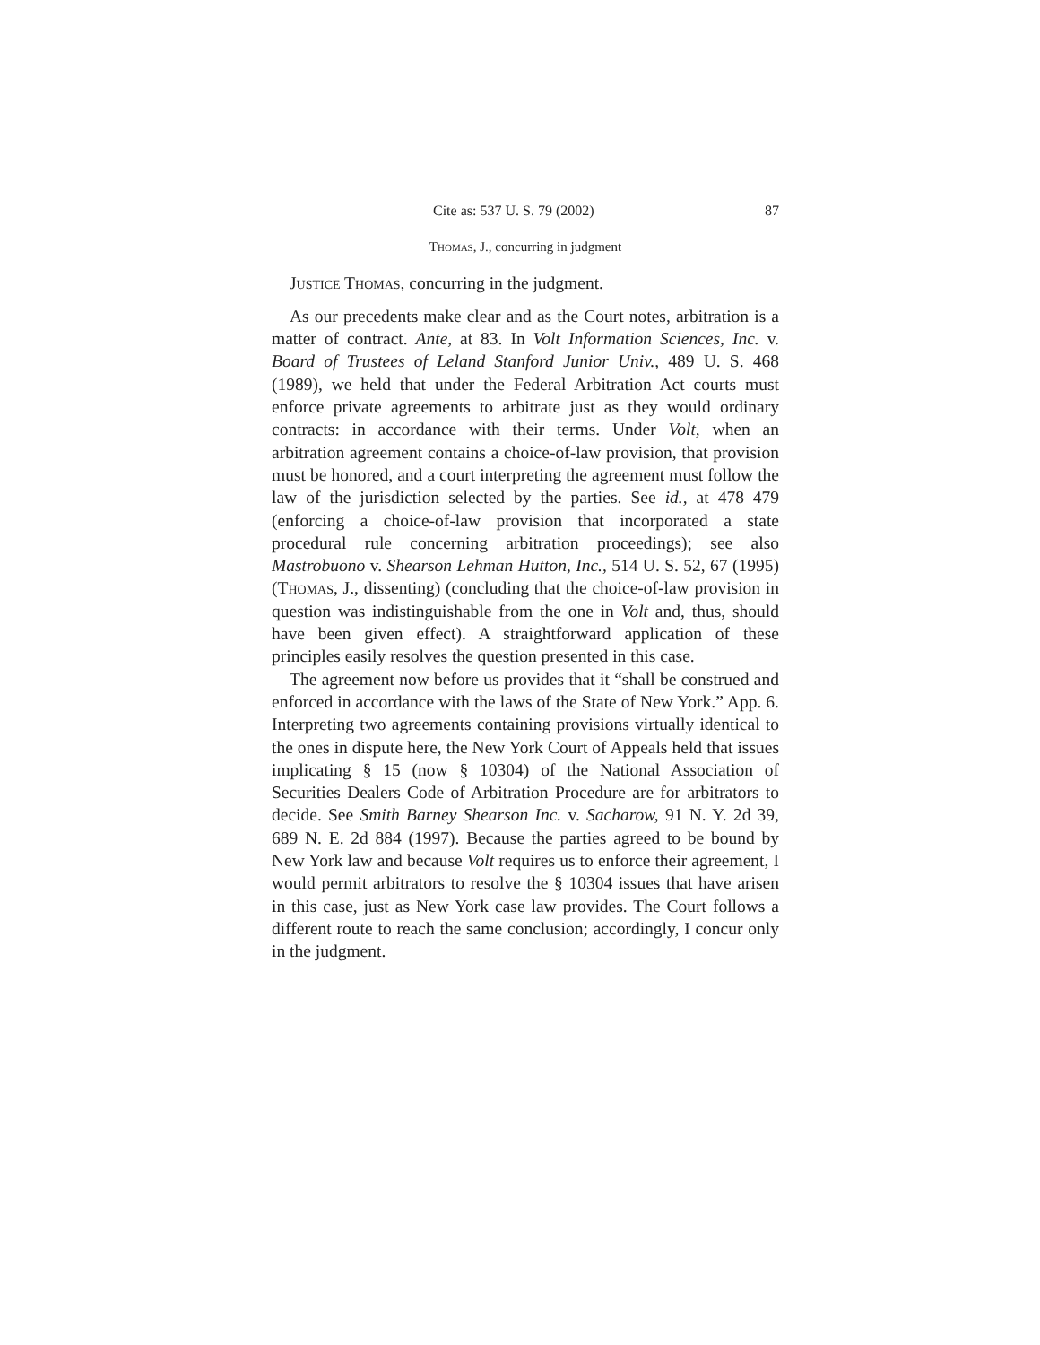Cite as: 537 U. S. 79 (2002) 87
Thomas, J., concurring in judgment
Justice Thomas, concurring in the judgment.
As our precedents make clear and as the Court notes, arbitration is a matter of contract. Ante, at 83. In Volt Information Sciences, Inc. v. Board of Trustees of Leland Stanford Junior Univ., 489 U. S. 468 (1989), we held that under the Federal Arbitration Act courts must enforce private agreements to arbitrate just as they would ordinary contracts: in accordance with their terms. Under Volt, when an arbitration agreement contains a choice-of-law provision, that provision must be honored, and a court interpreting the agreement must follow the law of the jurisdiction selected by the parties. See id., at 478–479 (enforcing a choice-of-law provision that incorporated a state procedural rule concerning arbitration proceedings); see also Mastrobuono v. Shearson Lehman Hutton, Inc., 514 U. S. 52, 67 (1995) (Thomas, J., dissenting) (concluding that the choice-of-law provision in question was indistinguishable from the one in Volt and, thus, should have been given effect). A straightforward application of these principles easily resolves the question presented in this case.
The agreement now before us provides that it “shall be construed and enforced in accordance with the laws of the State of New York.” App. 6. Interpreting two agreements containing provisions virtually identical to the ones in dispute here, the New York Court of Appeals held that issues implicating § 15 (now § 10304) of the National Association of Securities Dealers Code of Arbitration Procedure are for arbitrators to decide. See Smith Barney Shearson Inc. v. Sacharow, 91 N. Y. 2d 39, 689 N. E. 2d 884 (1997). Because the parties agreed to be bound by New York law and because Volt requires us to enforce their agreement, I would permit arbitrators to resolve the § 10304 issues that have arisen in this case, just as New York case law provides. The Court follows a different route to reach the same conclusion; accordingly, I concur only in the judgment.